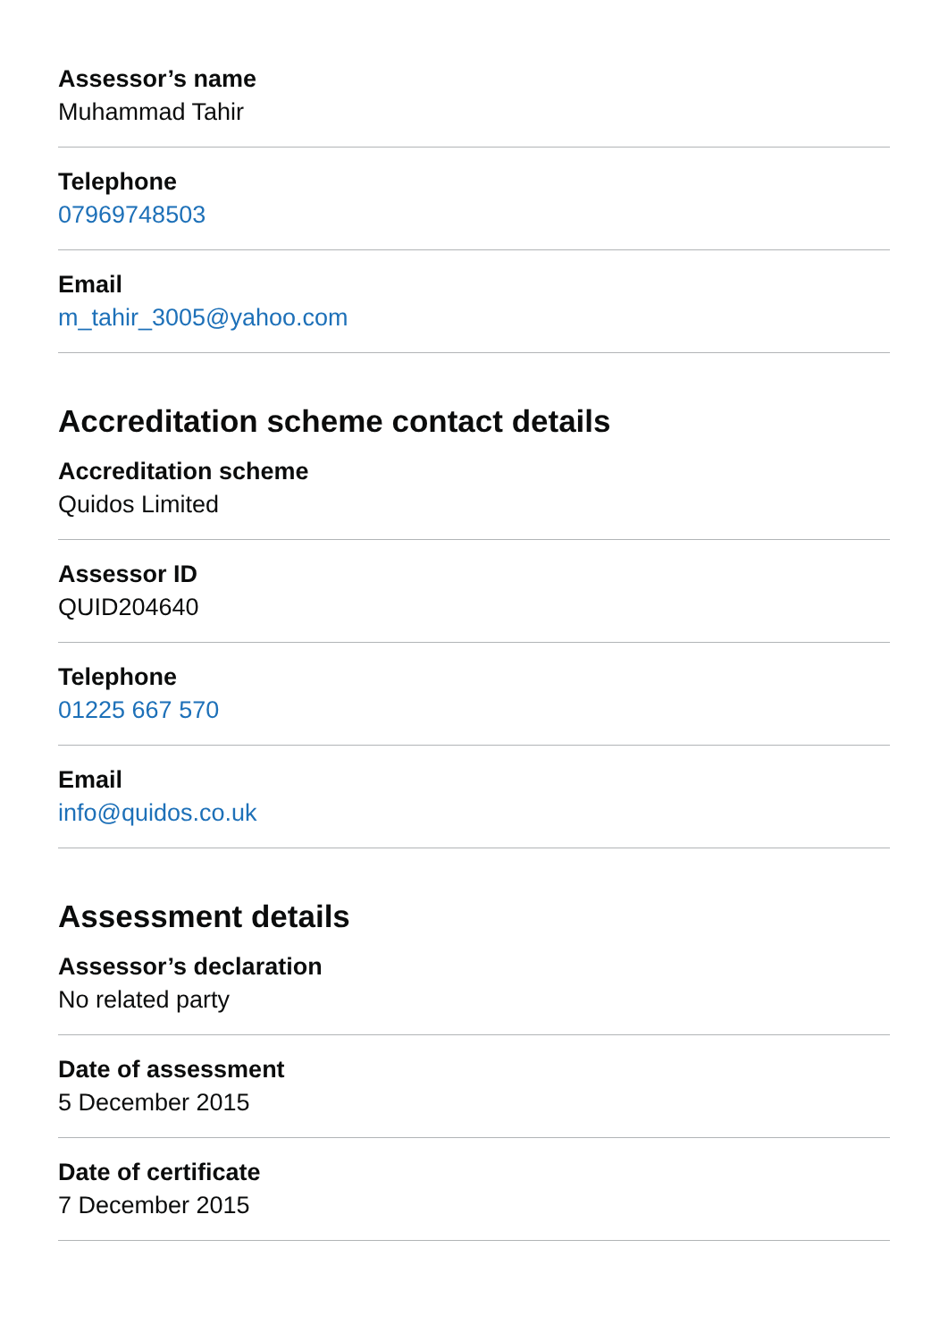Assessor’s name
Muhammad Tahir
Telephone
07969748503
Email
m_tahir_3005@yahoo.com
Accreditation scheme contact details
Accreditation scheme
Quidos Limited
Assessor ID
QUID204640
Telephone
01225 667 570
Email
info@quidos.co.uk
Assessment details
Assessor’s declaration
No related party
Date of assessment
5 December 2015
Date of certificate
7 December 2015